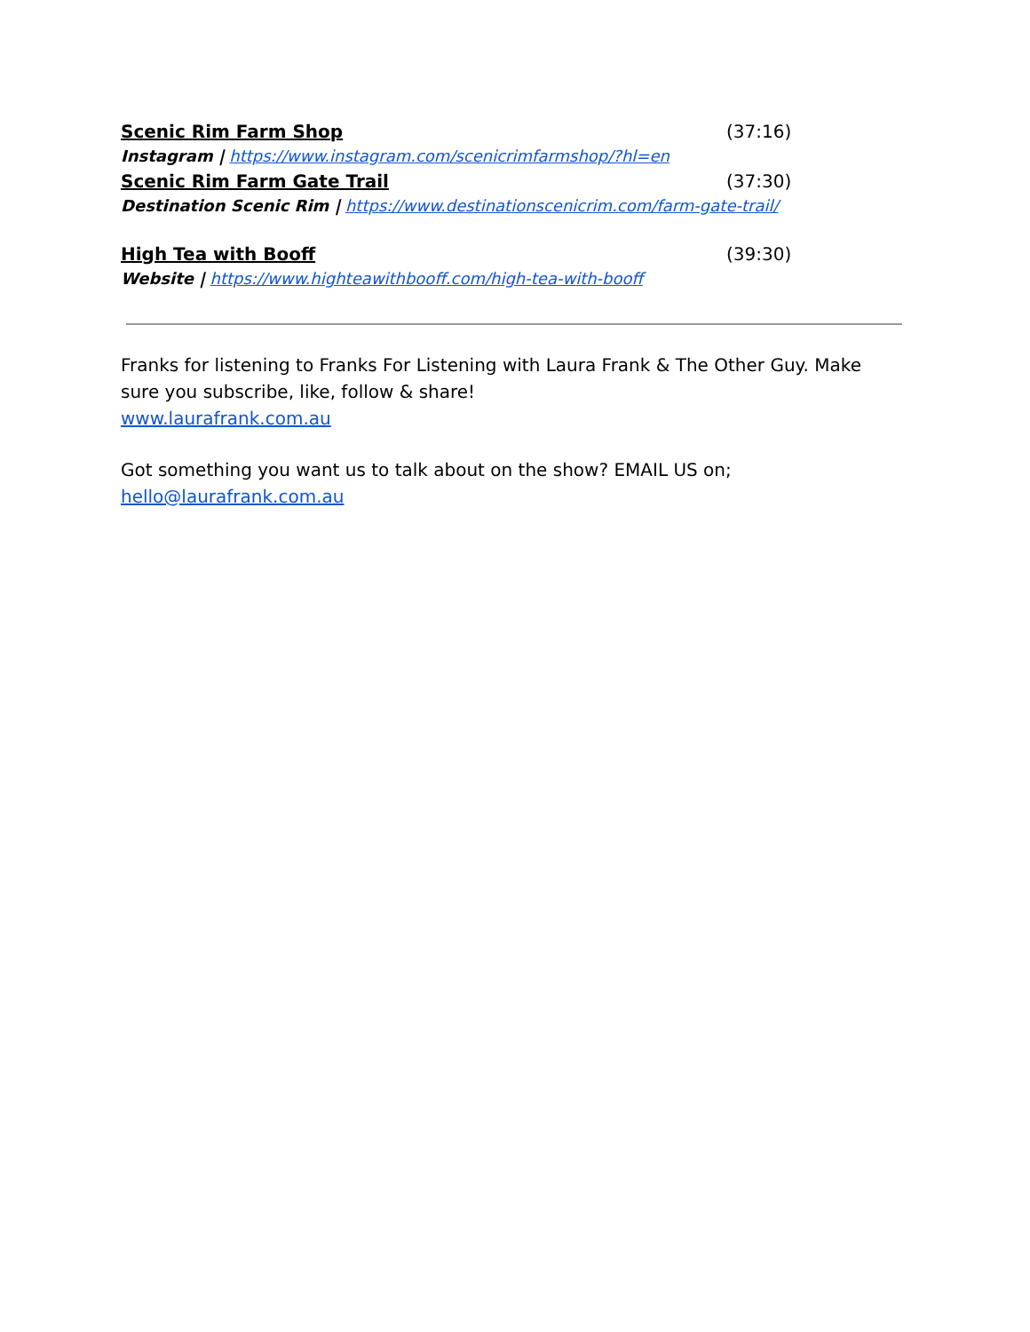Scenic Rim Farm Shop (37:16)
Instagram | https://www.instagram.com/scenicrimfarmshop/?hl=en
Scenic Rim Farm Gate Trail (37:30)
Destination Scenic Rim | https://www.destinationscenicrim.com/farm-gate-trail/
High Tea with Booff (39:30)
Website | https://www.highteawithbooff.com/high-tea-with-booff
Franks for listening to Franks For Listening with Laura Frank & The Other Guy. Make sure you subscribe, like, follow & share!
www.laurafrank.com.au
Got something you want us to talk about on the show? EMAIL US on;
hello@laurafrank.com.au